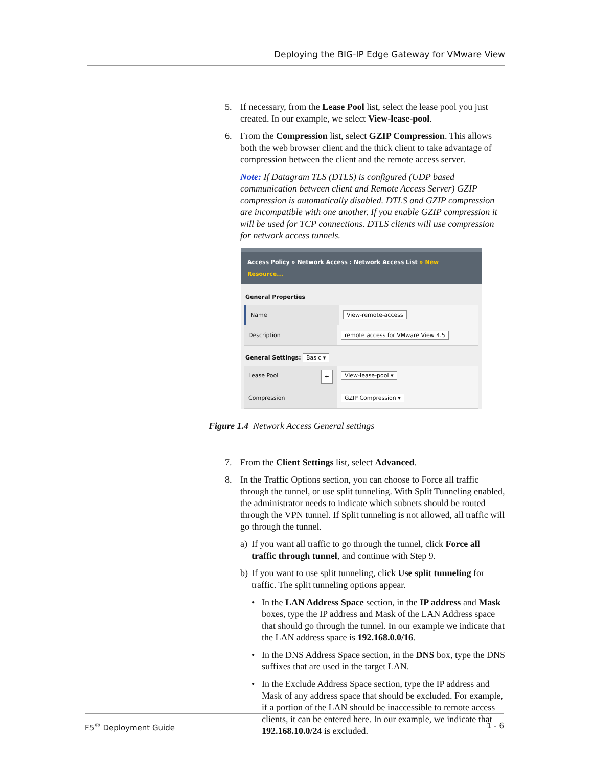Deploying the BIG-IP Edge Gateway for VMware View
5. If necessary, from the Lease Pool list, select the lease pool you just created. In our example, we select View-lease-pool.
6. From the Compression list, select GZIP Compression. This allows both the web browser client and the thick client to take advantage of compression between the client and the remote access server.
Note: If Datagram TLS (DTLS) is configured (UDP based communication between client and Remote Access Server) GZIP compression is automatically disabled. DTLS and GZIP compression are incompatible with one another. If you enable GZIP compression it will be used for TCP connections. DTLS clients will use compression for network access tunnels.
Access Policy » Network Access : Network Access List » New Resource...
General Properties
Name View-remote-access
Description remote access for VMware View 4.5
General Settings: Basic ▾
Lease Pool + View-lease-pool ▾
Compression GZIP Compression ▾
Figure 1.4 Network Access General settings
7. From the Client Settings list, select Advanced.
8. In the Traffic Options section, you can choose to Force all traffic through the tunnel, or use split tunneling. With Split Tunneling enabled, the administrator needs to indicate which subnets should be routed through the VPN tunnel. If Split tunneling is not allowed, all traffic will go through the tunnel.
a) If you want all traffic to go through the tunnel, click Force all traffic through tunnel, and continue with Step 9.
b) If you want to use split tunneling, click Use split tunneling for traffic. The split tunneling options appear.
• In the LAN Address Space section, in the IP address and Mask boxes, type the IP address and Mask of the LAN Address space that should go through the tunnel. In our example we indicate that the LAN address space is 192.168.0.0/16.
• In the DNS Address Space section, in the DNS box, type the DNS suffixes that are used in the target LAN.
• In the Exclude Address Space section, type the IP address and Mask of any address space that should be excluded. For example, if a portion of the LAN should be inaccessible to remote access clients, it can be entered here. In our example, we indicate that 192.168.10.0/24 is excluded.
F5<sup>®</sup> Deployment Guide 1 - 6